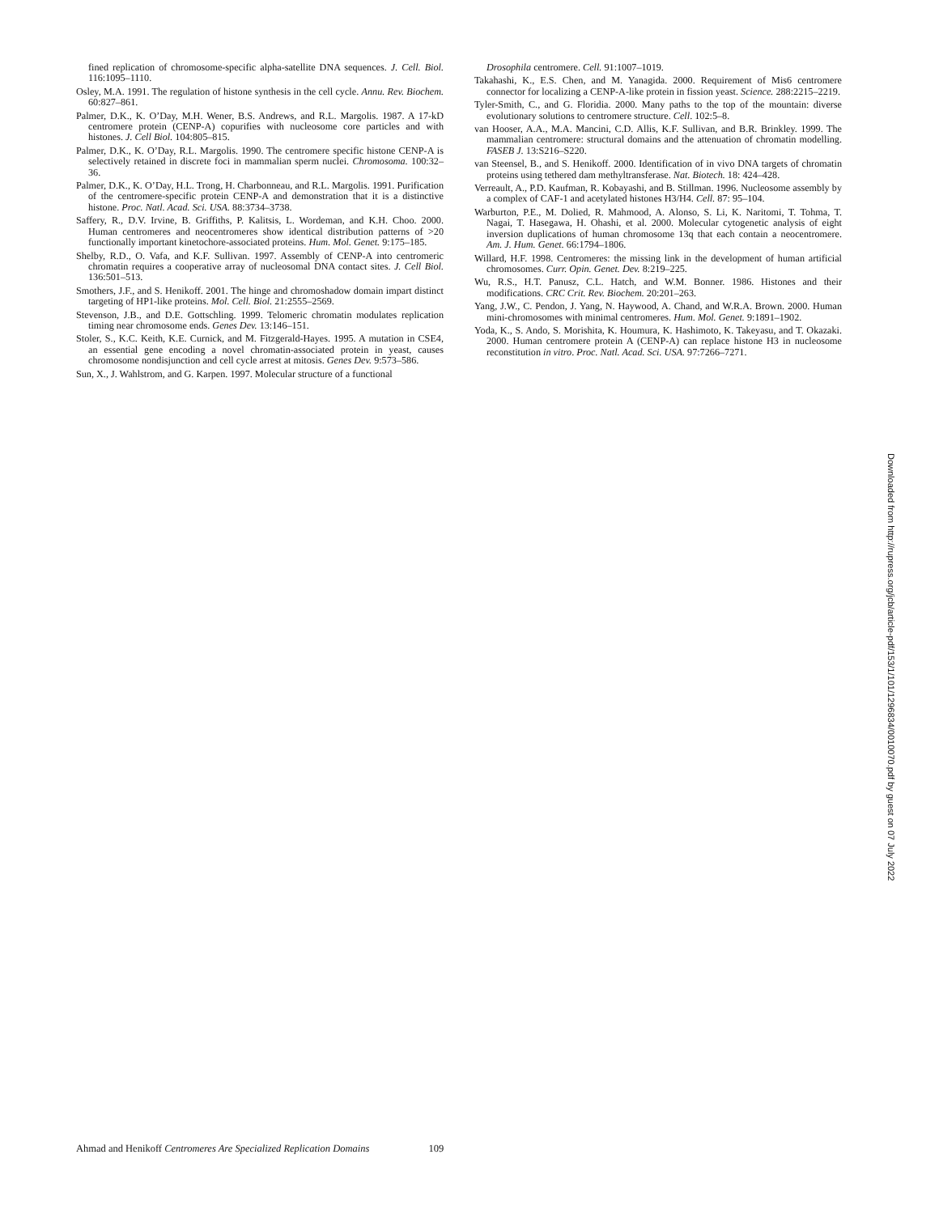fined replication of chromosome-specific alpha-satellite DNA sequences. J. Cell. Biol. 116:1095–1110.
Osley, M.A. 1991. The regulation of histone synthesis in the cell cycle. Annu. Rev. Biochem. 60:827–861.
Palmer, D.K., K. O’Day, M.H. Wener, B.S. Andrews, and R.L. Margolis. 1987. A 17-kD centromere protein (CENP-A) copurifies with nucleosome core particles and with histones. J. Cell Biol. 104:805–815.
Palmer, D.K., K. O’Day, R.L. Margolis. 1990. The centromere specific histone CENP-A is selectively retained in discrete foci in mammalian sperm nuclei. Chromosoma. 100:32–36.
Palmer, D.K., K. O’Day, H.L. Trong, H. Charbonneau, and R.L. Margolis. 1991. Purification of the centromere-specific protein CENP-A and demonstration that it is a distinctive histone. Proc. Natl. Acad. Sci. USA. 88:3734–3738.
Saffery, R., D.V. Irvine, B. Griffiths, P. Kalitsis, L. Wordeman, and K.H. Choo. 2000. Human centromeres and neocentromeres show identical distribution patterns of >20 functionally important kinetochore-associated proteins. Hum. Mol. Genet. 9:175–185.
Shelby, R.D., O. Vafa, and K.F. Sullivan. 1997. Assembly of CENP-A into centromeric chromatin requires a cooperative array of nucleosomal DNA contact sites. J. Cell Biol. 136:501–513.
Smothers, J.F., and S. Henikoff. 2001. The hinge and chromoshadow domain impart distinct targeting of HP1-like proteins. Mol. Cell. Biol. 21:2555–2569.
Stevenson, J.B., and D.E. Gottschling. 1999. Telomeric chromatin modulates replication timing near chromosome ends. Genes Dev. 13:146–151.
Stoler, S., K.C. Keith, K.E. Curnick, and M. Fitzgerald-Hayes. 1995. A mutation in CSE4, an essential gene encoding a novel chromatin-associated protein in yeast, causes chromosome nondisjunction and cell cycle arrest at mitosis. Genes Dev. 9:573–586.
Sun, X., J. Wahlstrom, and G. Karpen. 1997. Molecular structure of a functional
Drosophila centromere. Cell. 91:1007–1019.
Takahashi, K., E.S. Chen, and M. Yanagida. 2000. Requirement of Mis6 centromere connector for localizing a CENP-A-like protein in fission yeast. Science. 288:2215–2219.
Tyler-Smith, C., and G. Floridia. 2000. Many paths to the top of the mountain: diverse evolutionary solutions to centromere structure. Cell. 102:5–8.
van Hooser, A.A., M.A. Mancini, C.D. Allis, K.F. Sullivan, and B.R. Brinkley. 1999. The mammalian centromere: structural domains and the attenuation of chromatin modelling. FASEB J. 13:S216–S220.
van Steensel, B., and S. Henikoff. 2000. Identification of in vivo DNA targets of chromatin proteins using tethered dam methyltransferase. Nat. Biotech. 18: 424–428.
Verreault, A., P.D. Kaufman, R. Kobayashi, and B. Stillman. 1996. Nucleosome assembly by a complex of CAF-1 and acetylated histones H3/H4. Cell. 87: 95–104.
Warburton, P.E., M. Dolied, R. Mahmood, A. Alonso, S. Li, K. Naritomi, T. Tohma, T. Nagai, T. Hasegawa, H. Ohashi, et al. 2000. Molecular cytogenetic analysis of eight inversion duplications of human chromosome 13q that each contain a neocentromere. Am. J. Hum. Genet. 66:1794–1806.
Willard, H.F. 1998. Centromeres: the missing link in the development of human artificial chromosomes. Curr. Opin. Genet. Dev. 8:219–225.
Wu, R.S., H.T. Panusz, C.L. Hatch, and W.M. Bonner. 1986. Histones and their modifications. CRC Crit. Rev. Biochem. 20:201–263.
Yang, J.W., C. Pendon, J. Yang, N. Haywood, A. Chand, and W.R.A. Brown. 2000. Human mini-chromosomes with minimal centromeres. Hum. Mol. Genet. 9:1891–1902.
Yoda, K., S. Ando, S. Morishita, K. Houmura, K. Hashimoto, K. Takeyasu, and T. Okazaki. 2000. Human centromere protein A (CENP-A) can replace histone H3 in nucleosome reconstitution in vitro. Proc. Natl. Acad. Sci. USA. 97:7266–7271.
Downloaded from http://rupress.org/jcb/article-pdf/153/1/101/1296834/0010070.pdf by guest on 07 July 2022
Ahmad and Henikoff Centromeres Are Specialized Replication Domains 109